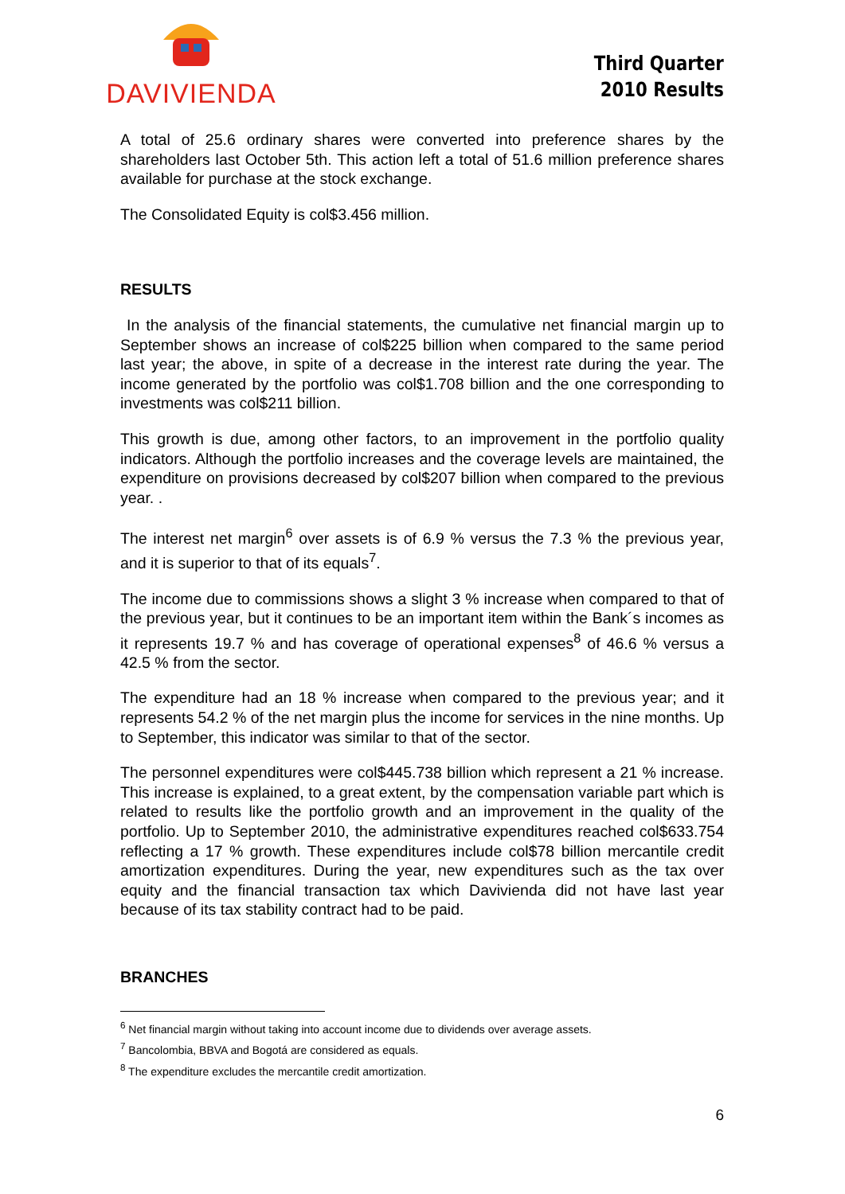DAVIVIENDA
Third Quarter
2010 Results
A total of 25.6 ordinary shares were converted into preference shares by the shareholders last October 5th. This action left a total of 51.6 million preference shares available for purchase at the stock exchange.
The Consolidated Equity is col$3.456 million.
RESULTS
In the analysis of the financial statements, the cumulative net financial margin up to September shows an increase of col$225 billion when compared to the same period last year; the above, in spite of a decrease in the interest rate during the year. The income generated by the portfolio was col$1.708 billion and the one corresponding to investments was col$211 billion.
This growth is due, among other factors, to an improvement in the portfolio quality indicators. Although the portfolio increases and the coverage levels are maintained, the expenditure on provisions decreased by col$207 billion when compared to the previous year. .
The interest net margin<sup>6</sup> over assets is of 6.9 % versus the 7.3 % the previous year, and it is superior to that of its equals<sup>7</sup>.
The income due to commissions shows a slight 3 % increase when compared to that of the previous year, but it continues to be an important item within the Bank´s incomes as it represents 19.7 % and has coverage of operational expenses<sup>8</sup> of 46.6 % versus a 42.5 % from the sector.
The expenditure had an 18 % increase when compared to the previous year; and it represents 54.2 % of the net margin plus the income for services in the nine months. Up to September, this indicator was similar to that of the sector.
The personnel expenditures were col$445.738 billion which represent a 21 % increase. This increase is explained, to a great extent, by the compensation variable part which is related to results like the portfolio growth and an improvement in the quality of the portfolio. Up to September 2010, the administrative expenditures reached col$633.754 reflecting a 17 % growth. These expenditures include col$78 billion mercantile credit amortization expenditures. During the year, new expenditures such as the tax over equity and the financial transaction tax which Davivienda did not have last year because of its tax stability contract had to be paid.
BRANCHES
<sup>6</sup> Net financial margin without taking into account income due to dividends over average assets.
<sup>7</sup> Bancolombia, BBVA and Bogotá are considered as equals.
<sup>8</sup> The expenditure excludes the mercantile credit amortization.
6